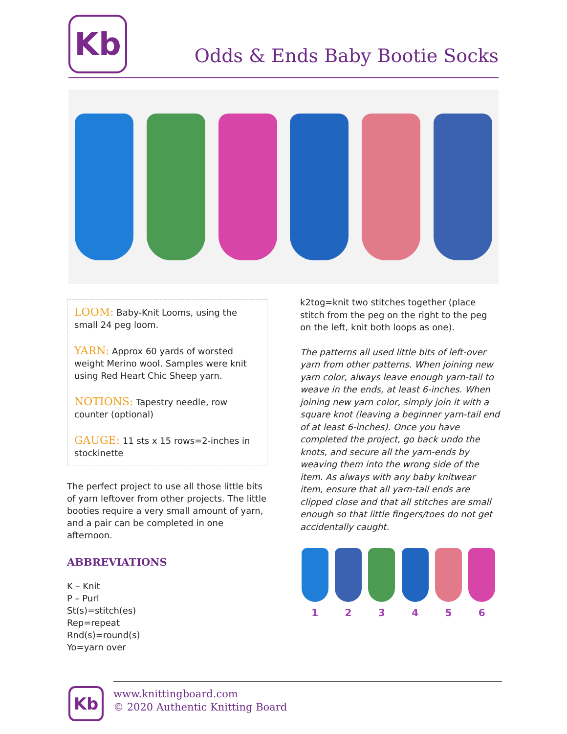Kb
Odds & Ends Baby Bootie Socks
LOOM: Baby-Knit Looms, using the small 24 peg loom.
YARN: Approx 60 yards of worsted weight Merino wool. Samples were knit using Red Heart Chic Sheep yarn.
NOTIONS: Tapestry needle, row counter (optional)
GAUGE: 11 sts x 15 rows=2-inches in stockinette
The perfect project to use all those little bits of yarn leftover from other projects. The little booties require a very small amount of yarn, and a pair can be completed in one afternoon.
ABBREVIATIONS
K – Knit
P – Purl
St(s)=stitch(es)
Rep=repeat
Rnd(s)=round(s)
Yo=yarn over
k2tog=knit two stitches together (place stitch from the peg on the right to the peg on the left, knit both loops as one).
The patterns all used little bits of left-over yarn from other patterns. When joining new yarn color, always leave enough yarn-tail to weave in the ends, at least 6-inches. When joining new yarn color, simply join it with a square knot (leaving a beginner yarn-tail end of at least 6-inches). Once you have completed the project, go back undo the knots, and secure all the yarn-ends by weaving them into the wrong side of the item. As always with any baby knitwear item, ensure that all yarn-tail ends are clipped close and that all stitches are small enough so that little fingers/toes do not get accidentally caught.
1 2 3 4 5 6
Kb
www.knittingboard.com
© 2020 Authentic Knitting Board